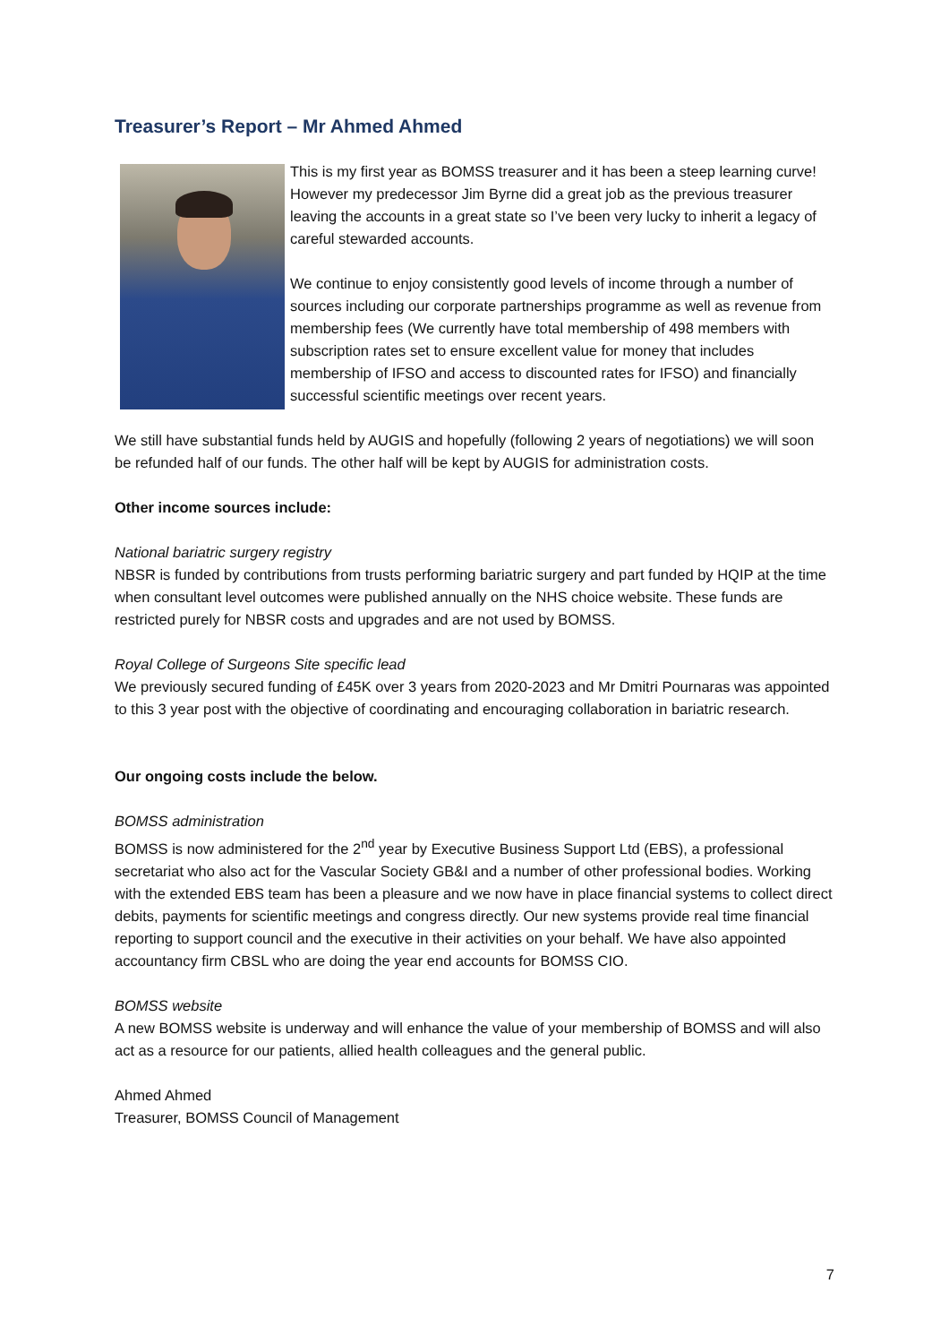Treasurer’s Report – Mr Ahmed Ahmed
This is my first year as BOMSS treasurer and it has been a steep learning curve! However my predecessor Jim Byrne did a great job as the previous treasurer leaving the accounts in a great state so I’ve been very lucky to inherit a legacy of careful stewarded accounts.
We continue to enjoy consistently good levels of income through a number of sources including our corporate partnerships programme as well as revenue from membership fees (We currently have total membership of 498 members with subscription rates set to ensure excellent value for money that includes membership of IFSO and access to discounted rates for IFSO) and financially successful scientific meetings over recent years.
We still have substantial funds held by AUGIS and hopefully (following 2 years of negotiations) we will soon be refunded half of our funds. The other half will be kept by AUGIS for administration costs.
Other income sources include:
National bariatric surgery registry
NBSR is funded by contributions from trusts performing bariatric surgery and part funded by HQIP at the time when consultant level outcomes were published annually on the NHS choice website. These funds are restricted purely for NBSR costs and upgrades and are not used by BOMSS.
Royal College of Surgeons Site specific lead
We previously secured funding of £45K over 3 years from 2020-2023 and Mr Dmitri Pournaras was appointed to this 3 year post with the objective of coordinating and encouraging collaboration in bariatric research.
Our ongoing costs include the below.
BOMSS administration
BOMSS is now administered for the 2<sup>nd</sup> year by Executive Business Support Ltd (EBS), a professional secretariat who also act for the Vascular Society GB&I and a number of other professional bodies. Working with the extended EBS team has been a pleasure and we now have in place financial systems to collect direct debits, payments for scientific meetings and congress directly. Our new systems provide real time financial reporting to support council and the executive in their activities on your behalf. We have also appointed accountancy firm CBSL who are doing the year end accounts for BOMSS CIO.
BOMSS website
A new BOMSS website is underway and will enhance the value of your membership of BOMSS and will also act as a resource for our patients, allied health colleagues and the general public.
Ahmed Ahmed
Treasurer, BOMSS Council of Management
7